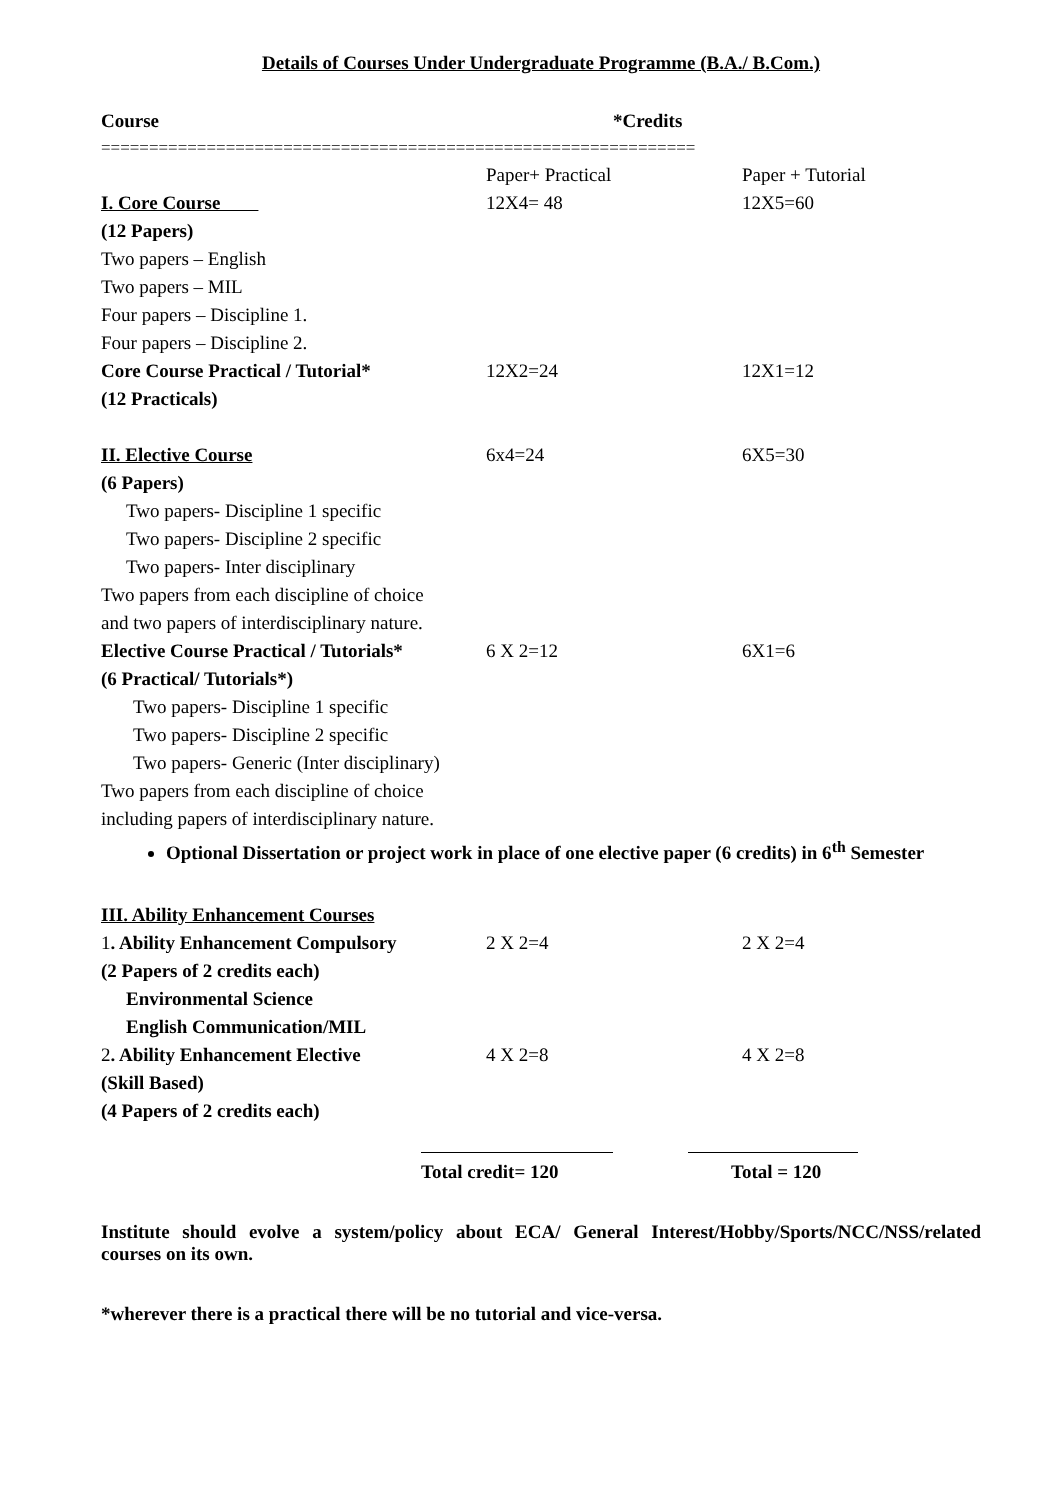Details of Courses Under Undergraduate Programme (B.A./ B.Com.)
| Course | *Credits | |
| ============================================================== | | |
| | Paper+ Practical | Paper + Tutorial |
| I. Core Course | 12X4= 48 | 12X5=60 |
| (12 Papers) | | |
| Two papers – English | | |
| Two papers – MIL | | |
| Four papers – Discipline 1. | | |
| Four papers – Discipline 2. | | |
| Core Course Practical / Tutorial* | 12X2=24 | 12X1=12 |
| (12 Practicals) | | |
| II. Elective Course | 6x4=24 | 6X5=30 |
| (6 Papers) | | |
| Two papers- Discipline 1 specific | | |
| Two papers- Discipline 2 specific | | |
| Two papers- Inter disciplinary | | |
| Two papers from each discipline of choice | | |
| and two papers of interdisciplinary nature. | | |
| Elective Course Practical / Tutorials* | 6 X 2=12 | 6X1=6 |
| (6 Practical/ Tutorials*) | | |
| Two papers- Discipline 1 specific | | |
| Two papers- Discipline 2 specific | | |
| Two papers- Generic (Inter disciplinary) | | |
| Two papers from each discipline of choice | | |
| including papers of interdisciplinary nature. | | |
Optional Dissertation or project work in place of one elective paper (6 credits) in 6<sup>th</sup> Semester
| III. Ability Enhancement Courses | | |
| 1 . Ability Enhancement Compulsory | 2 X 2=4 | 2 X 2=4 |
| (2 Papers of 2 credits each) | | |
| Environmental Science | | |
| English Communication/MIL | | |
| 2 . Ability Enhancement Elective | 4 X 2=8 | 4 X 2=8 |
| (Skill Based) | | |
| (4 Papers of 2 credits each) | | |
Total credit= 120 Total = 120
Institute should evolve a system/policy about ECA/ General Interest/Hobby/Sports/NCC/NSS/related courses on its own.
*wherever there is a practical there will be no tutorial and vice-versa.